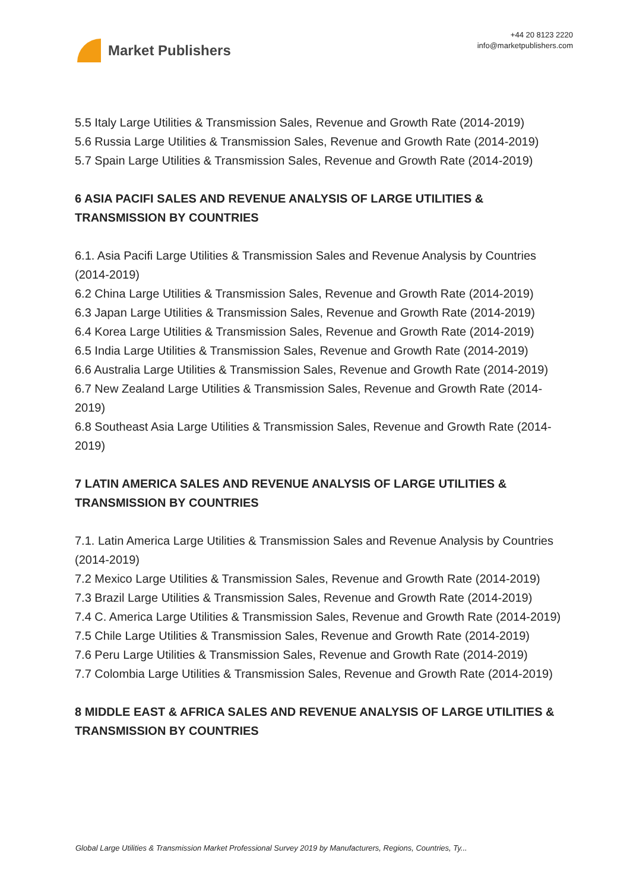Market Publishers
+44 20 8123 2220
info@marketpublishers.com
5.5 Italy Large Utilities & Transmission Sales, Revenue and Growth Rate (2014-2019)
5.6 Russia Large Utilities & Transmission Sales, Revenue and Growth Rate (2014-2019)
5.7 Spain Large Utilities & Transmission Sales, Revenue and Growth Rate (2014-2019)
6 ASIA PACIFI SALES AND REVENUE ANALYSIS OF LARGE UTILITIES & TRANSMISSION BY COUNTRIES
6.1. Asia Pacifi Large Utilities & Transmission Sales and Revenue Analysis by Countries (2014-2019)
6.2 China Large Utilities & Transmission Sales, Revenue and Growth Rate (2014-2019)
6.3 Japan Large Utilities & Transmission Sales, Revenue and Growth Rate (2014-2019)
6.4 Korea Large Utilities & Transmission Sales, Revenue and Growth Rate (2014-2019)
6.5 India Large Utilities & Transmission Sales, Revenue and Growth Rate (2014-2019)
6.6 Australia Large Utilities & Transmission Sales, Revenue and Growth Rate (2014-2019)
6.7 New Zealand Large Utilities & Transmission Sales, Revenue and Growth Rate (2014-2019)
6.8 Southeast Asia Large Utilities & Transmission Sales, Revenue and Growth Rate (2014-2019)
7 LATIN AMERICA SALES AND REVENUE ANALYSIS OF LARGE UTILITIES & TRANSMISSION BY COUNTRIES
7.1. Latin America Large Utilities & Transmission Sales and Revenue Analysis by Countries (2014-2019)
7.2 Mexico Large Utilities & Transmission Sales, Revenue and Growth Rate (2014-2019)
7.3 Brazil Large Utilities & Transmission Sales, Revenue and Growth Rate (2014-2019)
7.4 C. America Large Utilities & Transmission Sales, Revenue and Growth Rate (2014-2019)
7.5 Chile Large Utilities & Transmission Sales, Revenue and Growth Rate (2014-2019)
7.6 Peru Large Utilities & Transmission Sales, Revenue and Growth Rate (2014-2019)
7.7 Colombia Large Utilities & Transmission Sales, Revenue and Growth Rate (2014-2019)
8 MIDDLE EAST & AFRICA SALES AND REVENUE ANALYSIS OF LARGE UTILITIES & TRANSMISSION BY COUNTRIES
Global Large Utilities & Transmission Market Professional Survey 2019 by Manufacturers, Regions, Countries, Ty...